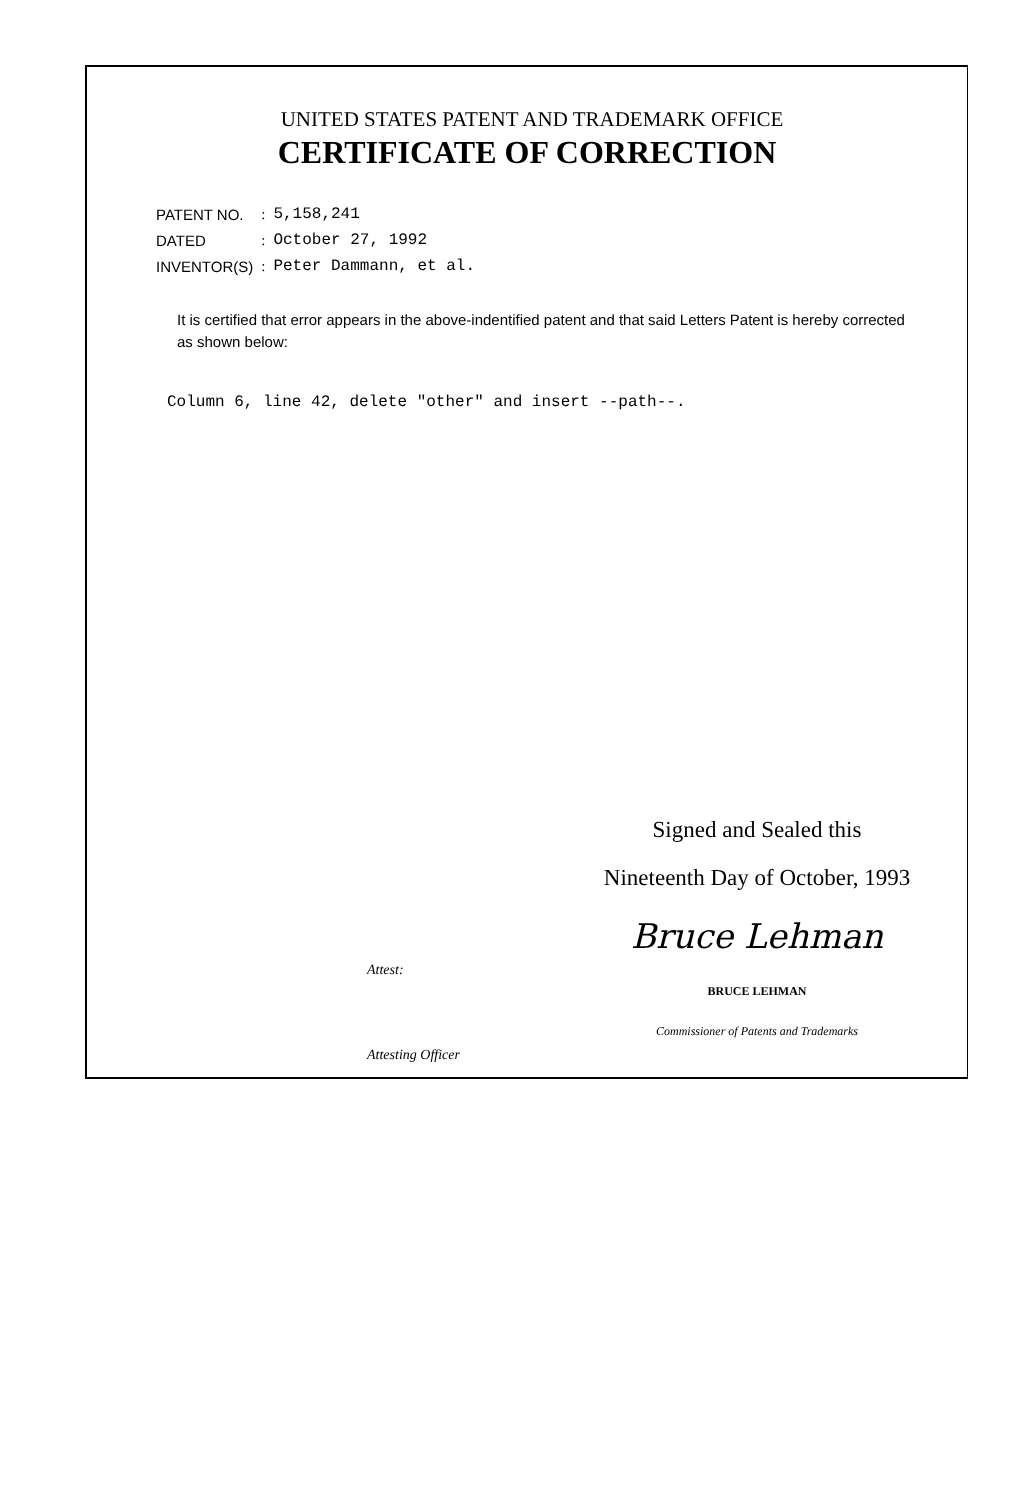UNITED STATES PATENT AND TRADEMARK OFFICE
CERTIFICATE OF CORRECTION
| PATENT NO. | : | 5,158,241 |
| DATED | : | October 27, 1992 |
| INVENTOR(S) | : | Peter Dammann, et al. |
It is certified that error appears in the above-indentified patent and that said Letters Patent is hereby corrected as shown below:
Column 6, line 42, delete "other" and insert --path--.
Signed and Sealed this
Nineteenth Day of October, 1993
Bruce Lehman
BRUCE LEHMAN
Commissioner of Patents and Trademarks
Attest:
Attesting Officer